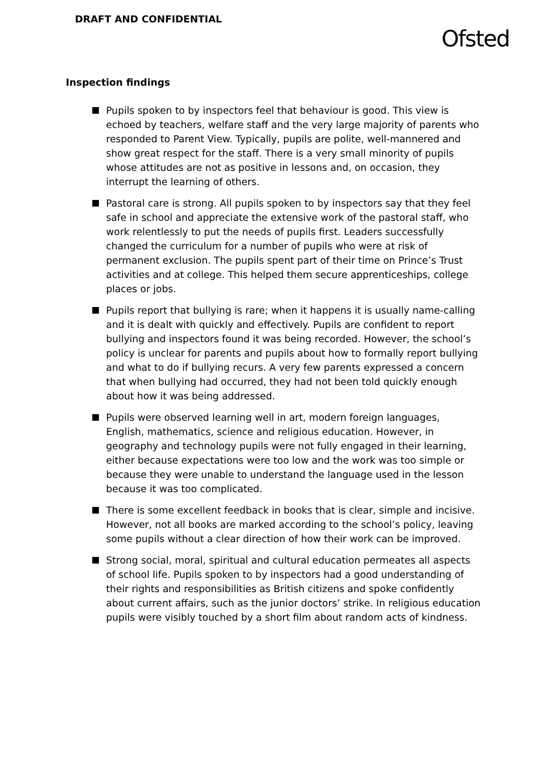DRAFT AND CONFIDENTIAL
Ofsted
Inspection findings
Pupils spoken to by inspectors feel that behaviour is good. This view is echoed by teachers, welfare staff and the very large majority of parents who responded to Parent View. Typically, pupils are polite, well-mannered and show great respect for the staff. There is a very small minority of pupils whose attitudes are not as positive in lessons and, on occasion, they interrupt the learning of others.
Pastoral care is strong. All pupils spoken to by inspectors say that they feel safe in school and appreciate the extensive work of the pastoral staff, who work relentlessly to put the needs of pupils first. Leaders successfully changed the curriculum for a number of pupils who were at risk of permanent exclusion. The pupils spent part of their time on Prince’s Trust activities and at college. This helped them secure apprenticeships, college places or jobs.
Pupils report that bullying is rare; when it happens it is usually name-calling and it is dealt with quickly and effectively. Pupils are confident to report bullying and inspectors found it was being recorded. However, the school’s policy is unclear for parents and pupils about how to formally report bullying and what to do if bullying recurs. A very few parents expressed a concern that when bullying had occurred, they had not been told quickly enough about how it was being addressed.
Pupils were observed learning well in art, modern foreign languages, English, mathematics, science and religious education. However, in geography and technology pupils were not fully engaged in their learning, either because expectations were too low and the work was too simple or because they were unable to understand the language used in the lesson because it was too complicated.
There is some excellent feedback in books that is clear, simple and incisive. However, not all books are marked according to the school’s policy, leaving some pupils without a clear direction of how their work can be improved.
Strong social, moral, spiritual and cultural education permeates all aspects of school life. Pupils spoken to by inspectors had a good understanding of their rights and responsibilities as British citizens and spoke confidently about current affairs, such as the junior doctors’ strike. In religious education pupils were visibly touched by a short film about random acts of kindness.